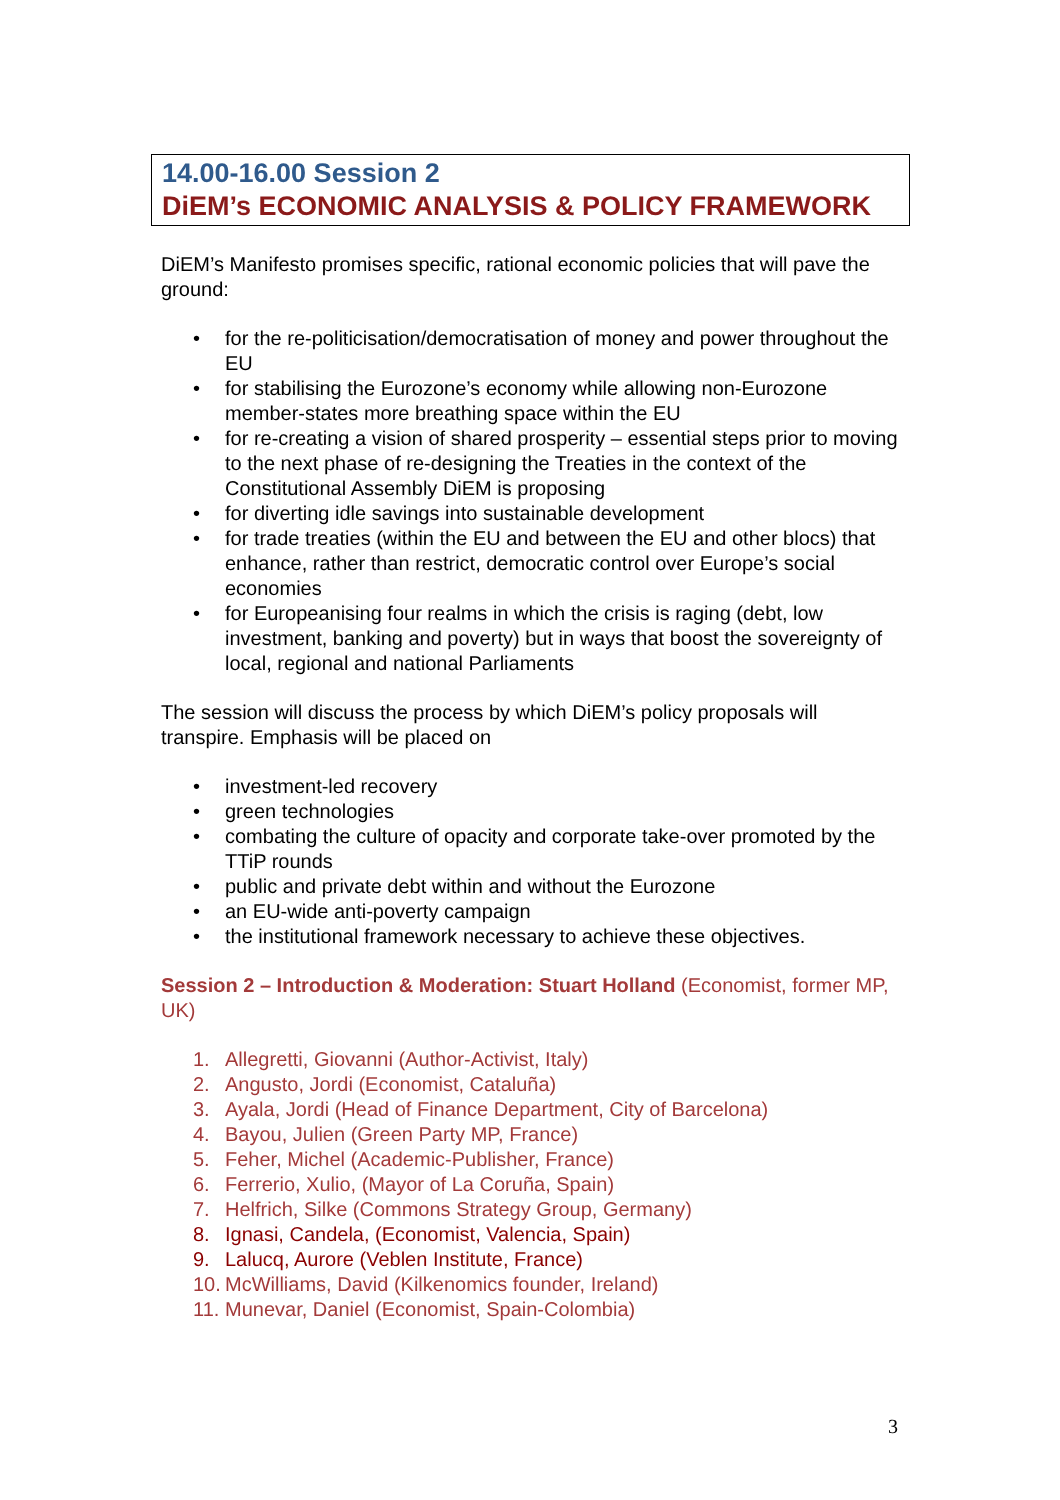14.00-16.00 Session 2
DiEM’s ECONOMIC ANALYSIS & POLICY FRAMEWORK
DiEM’s Manifesto promises specific, rational economic policies that will pave the ground:
• for the re-politicisation/democratisation of money and power throughout the EU
• for stabilising the Eurozone’s economy while allowing non-Eurozone member-states more breathing space within the EU
• for re-creating a vision of shared prosperity – essential steps prior to moving to the next phase of re-designing the Treaties in the context of the Constitutional Assembly DiEM is proposing
• for diverting idle savings into sustainable development
• for trade treaties (within the EU and between the EU and other blocs) that enhance, rather than restrict, democratic control over Europe’s social economies
• for Europeanising four realms in which the crisis is raging (debt, low investment, banking and poverty) but in ways that boost the sovereignty of local, regional and national Parliaments
The session will discuss the process by which DiEM’s policy proposals will transpire. Emphasis will be placed on
• investment-led recovery
• green technologies
• combating the culture of opacity and corporate take-over promoted by the TTiP rounds
• public and private debt within and without the Eurozone
• an EU-wide anti-poverty campaign
• the institutional framework necessary to achieve these objectives.
Session 2 – Introduction & Moderation: Stuart Holland (Economist, former MP, UK)
1. Allegretti, Giovanni (Author-Activist, Italy)
2. Angusto, Jordi (Economist, Cataluña)
3. Ayala, Jordi (Head of Finance Department, City of Barcelona)
4. Bayou, Julien (Green Party MP, France)
5. Feher, Michel (Academic-Publisher, France)
6. Ferrerio, Xulio, (Mayor of La Coruña, Spain)
7. Helfrich, Silke (Commons Strategy Group, Germany)
8. Ignasi, Candela, (Economist, Valencia, Spain)
9. Lalucq, Aurore (Veblen Institute, France)
10. McWilliams, David (Kilkenomics founder, Ireland)
11. Munevar, Daniel (Economist, Spain-Colombia)
3